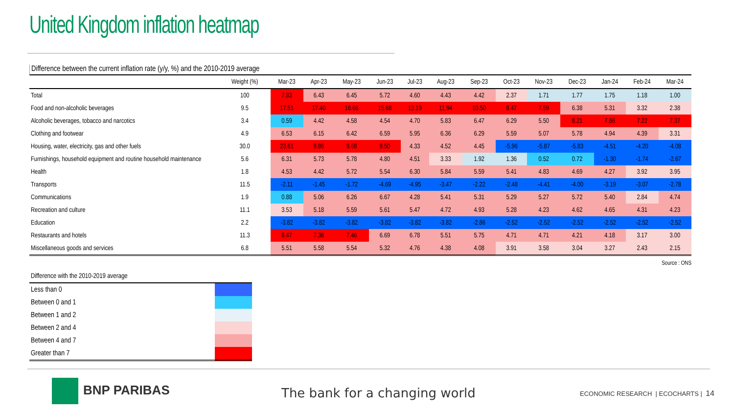United Kingdom inflation heatmap
Difference between the current inflation rate (y/y, %) and the 2010-2019 average
| | Weight (%) | Mar-23 | Apr-23 | May-23 | Jun-23 | Jul-23 | Aug-23 | Sep-23 | Oct-23 | Nov-23 | Dec-23 | Jan-24 | Feb-24 | Mar-24 |
| --- | --- | --- | --- | --- | --- | --- | --- | --- | --- | --- | --- | --- | --- | --- |
| Total | 100 | 7.83 | 6.43 | 6.45 | 5.72 | 4.60 | 4.43 | 4.42 | 2.37 | 1.71 | 1.77 | 1.75 | 1.18 | 1.00 |
| Food and non-alcoholic beverages | 9.5 | 17.51 | 17.40 | 16.66 | 15.68 | 13.19 | 11.94 | 10.50 | 8.47 | 7.59 | 6.38 | 5.31 | 3.32 | 2.38 |
| Alcoholic beverages, tobacco and narcotics | 3.4 | 0.59 | 4.42 | 4.58 | 4.54 | 4.70 | 5.83 | 6.47 | 6.29 | 5.50 | 8.21 | 7.66 | 7.22 | 7.37 |
| Clothing and footwear | 4.9 | 6.53 | 6.15 | 6.42 | 6.59 | 5.95 | 6.36 | 6.29 | 5.59 | 5.07 | 5.78 | 4.94 | 4.39 | 3.31 |
| Housing, water, electricity, gas and other fuels | 30.0 | 23.61 | 9.86 | 9.68 | 9.50 | 4.33 | 4.52 | 4.45 | -5.96 | -5.87 | -5.83 | -4.51 | -4.20 | -4.08 |
| Furnishings, household equipment and routine household maintenance | 5.6 | 6.31 | 5.73 | 5.78 | 4.80 | 4.51 | 3.33 | 1.92 | 1.36 | 0.52 | 0.72 | -1.30 | -1.74 | -2.67 |
| Health | 1.8 | 4.53 | 4.42 | 5.72 | 5.54 | 6.30 | 5.84 | 5.59 | 5.41 | 4.83 | 4.69 | 4.27 | 3.92 | 3.95 |
| Transports | 11.5 | -2.11 | -1.45 | -1.72 | -4.69 | -4.95 | -3.47 | -2.22 | -2.48 | -4.41 | -4.00 | -3.19 | -3.07 | -2.78 |
| Communications | 1.9 | 0.88 | 5.06 | 6.26 | 6.67 | 4.28 | 5.41 | 5.31 | 5.29 | 5.27 | 5.72 | 5.40 | 2.84 | 4.74 |
| Recreation and culture | 11.1 | 3.53 | 5.18 | 5.59 | 5.61 | 5.47 | 4.72 | 4.93 | 5.28 | 4.23 | 4.62 | 4.65 | 4.31 | 4.23 |
| Education | 2.2 | -3.82 | -3.82 | -3.82 | -3.82 | -3.82 | -3.82 | -2.86 | -2.52 | -2.52 | -2.52 | -2.52 | -2.52 | -2.52 |
| Restaurants and hotels | 11.3 | 8.47 | 7.36 | 7.46 | 6.69 | 6.78 | 5.51 | 5.75 | 4.71 | 4.71 | 4.21 | 4.18 | 3.17 | 3.00 |
| Miscellaneous goods and services | 6.8 | 5.51 | 5.58 | 5.54 | 5.32 | 4.76 | 4.38 | 4.08 | 3.91 | 3.58 | 3.04 | 3.27 | 2.43 | 2.15 |
Source : ONS
| Difference with the 2010-2019 average | |
| Less than 0 | |
| Between 0 and 1 | |
| Between 1 and 2 | |
| Between 2 and 4 | |
| Between 4 and 7 | |
| Greater than 7 | |
BNP PARIBAS The bank for a changing world
ECONOMIC RESEARCH | ECOCHARTS | 14